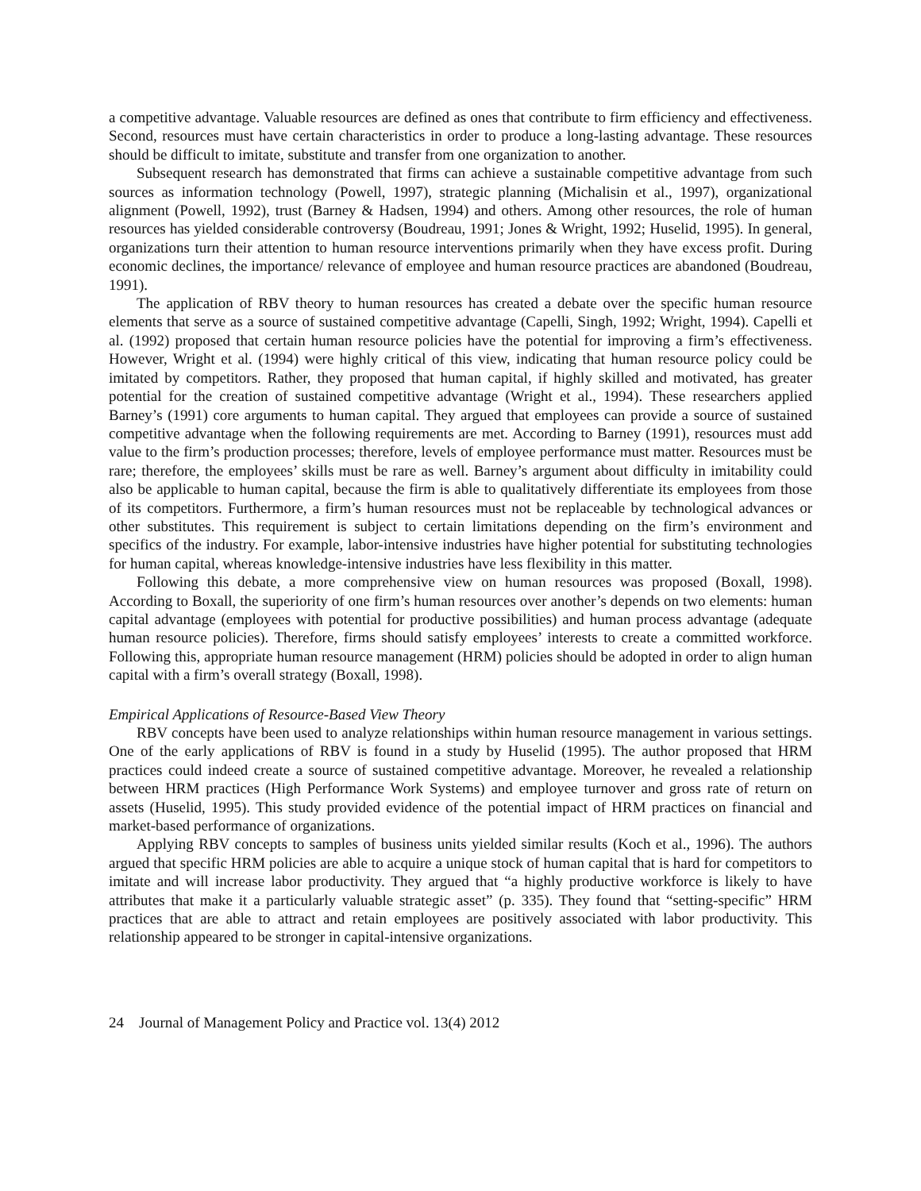a competitive advantage. Valuable resources are defined as ones that contribute to firm efficiency and effectiveness. Second, resources must have certain characteristics in order to produce a long-lasting advantage. These resources should be difficult to imitate, substitute and transfer from one organization to another.
Subsequent research has demonstrated that firms can achieve a sustainable competitive advantage from such sources as information technology (Powell, 1997), strategic planning (Michalisin et al., 1997), organizational alignment (Powell, 1992), trust (Barney & Hadsen, 1994) and others. Among other resources, the role of human resources has yielded considerable controversy (Boudreau, 1991; Jones & Wright, 1992; Huselid, 1995). In general, organizations turn their attention to human resource interventions primarily when they have excess profit. During economic declines, the importance/ relevance of employee and human resource practices are abandoned (Boudreau, 1991).
The application of RBV theory to human resources has created a debate over the specific human resource elements that serve as a source of sustained competitive advantage (Capelli, Singh, 1992; Wright, 1994). Capelli et al. (1992) proposed that certain human resource policies have the potential for improving a firm’s effectiveness. However, Wright et al. (1994) were highly critical of this view, indicating that human resource policy could be imitated by competitors. Rather, they proposed that human capital, if highly skilled and motivated, has greater potential for the creation of sustained competitive advantage (Wright et al., 1994). These researchers applied Barney’s (1991) core arguments to human capital. They argued that employees can provide a source of sustained competitive advantage when the following requirements are met. According to Barney (1991), resources must add value to the firm’s production processes; therefore, levels of employee performance must matter. Resources must be rare; therefore, the employees’ skills must be rare as well. Barney’s argument about difficulty in imitability could also be applicable to human capital, because the firm is able to qualitatively differentiate its employees from those of its competitors. Furthermore, a firm’s human resources must not be replaceable by technological advances or other substitutes. This requirement is subject to certain limitations depending on the firm’s environment and specifics of the industry. For example, labor-intensive industries have higher potential for substituting technologies for human capital, whereas knowledge-intensive industries have less flexibility in this matter.
Following this debate, a more comprehensive view on human resources was proposed (Boxall, 1998). According to Boxall, the superiority of one firm’s human resources over another’s depends on two elements: human capital advantage (employees with potential for productive possibilities) and human process advantage (adequate human resource policies). Therefore, firms should satisfy employees’ interests to create a committed workforce. Following this, appropriate human resource management (HRM) policies should be adopted in order to align human capital with a firm’s overall strategy (Boxall, 1998).
Empirical Applications of Resource-Based View Theory
RBV concepts have been used to analyze relationships within human resource management in various settings. One of the early applications of RBV is found in a study by Huselid (1995). The author proposed that HRM practices could indeed create a source of sustained competitive advantage. Moreover, he revealed a relationship between HRM practices (High Performance Work Systems) and employee turnover and gross rate of return on assets (Huselid, 1995). This study provided evidence of the potential impact of HRM practices on financial and market-based performance of organizations.
Applying RBV concepts to samples of business units yielded similar results (Koch et al., 1996). The authors argued that specific HRM policies are able to acquire a unique stock of human capital that is hard for competitors to imitate and will increase labor productivity. They argued that “a highly productive workforce is likely to have attributes that make it a particularly valuable strategic asset” (p. 335). They found that “setting-specific” HRM practices that are able to attract and retain employees are positively associated with labor productivity. This relationship appeared to be stronger in capital-intensive organizations.
24 Journal of Management Policy and Practice vol. 13(4) 2012